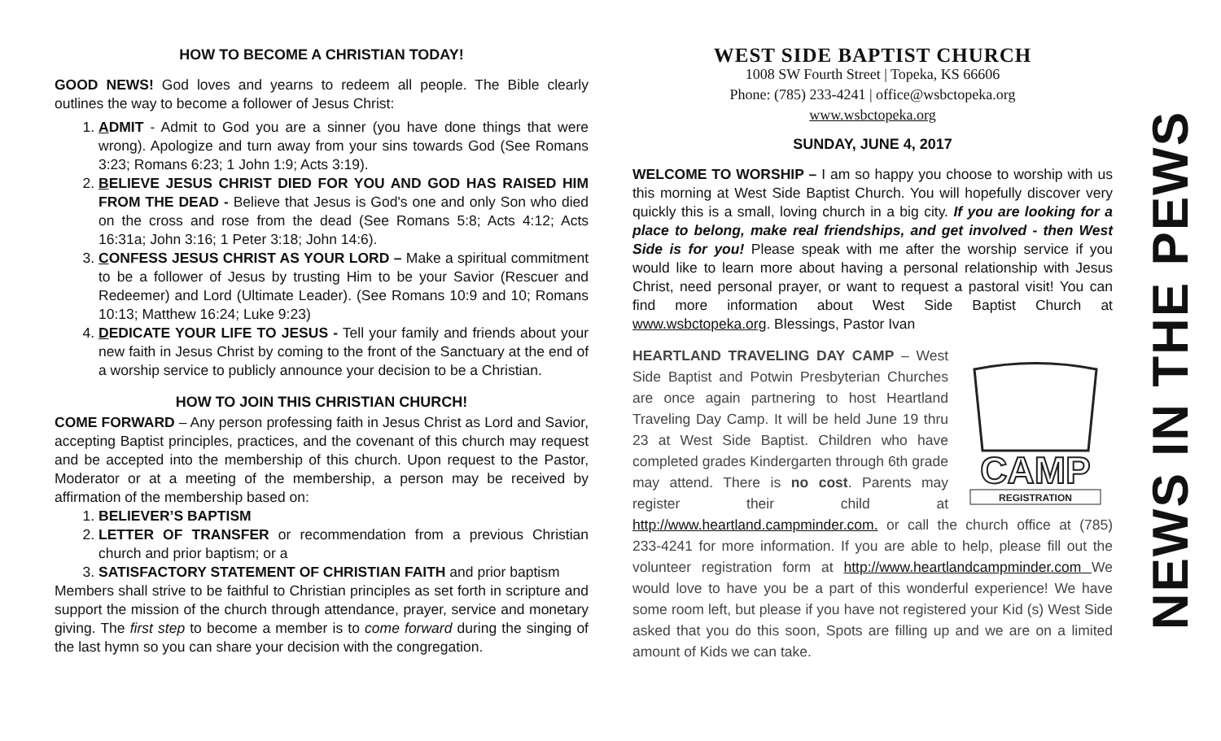HOW TO BECOME A CHRISTIAN TODAY!
GOOD NEWS! God loves and yearns to redeem all people. The Bible clearly outlines the way to become a follower of Jesus Christ:
1. ADMIT - Admit to God you are a sinner (you have done things that were wrong). Apologize and turn away from your sins towards God (See Romans 3:23; Romans 6:23; 1 John 1:9; Acts 3:19).
2. BELIEVE JESUS CHRIST DIED FOR YOU AND GOD HAS RAISED HIM FROM THE DEAD - Believe that Jesus is God's one and only Son who died on the cross and rose from the dead (See Romans 5:8; Acts 4:12; Acts 16:31a; John 3:16; 1 Peter 3:18; John 14:6).
3. CONFESS JESUS CHRIST AS YOUR LORD – Make a spiritual commitment to be a follower of Jesus by trusting Him to be your Savior (Rescuer and Redeemer) and Lord (Ultimate Leader). (See Romans 10:9 and 10; Romans 10:13; Matthew 16:24; Luke 9:23)
4. DEDICATE YOUR LIFE TO JESUS - Tell your family and friends about your new faith in Jesus Christ by coming to the front of the Sanctuary at the end of a worship service to publicly announce your decision to be a Christian.
HOW TO JOIN THIS CHRISTIAN CHURCH!
COME FORWARD – Any person professing faith in Jesus Christ as Lord and Savior, accepting Baptist principles, practices, and the covenant of this church may request and be accepted into the membership of this church. Upon request to the Pastor, Moderator or at a meeting of the membership, a person may be received by affirmation of the membership based on:
1. BELIEVER’S BAPTISM
2. LETTER OF TRANSFER or recommendation from a previous Christian church and prior baptism; or a
3. SATISFACTORY STATEMENT OF CHRISTIAN FAITH and prior baptism
Members shall strive to be faithful to Christian principles as set forth in scripture and support the mission of the church through attendance, prayer, service and monetary giving. The first step to become a member is to come forward during the singing of the last hymn so you can share your decision with the congregation.
WEST SIDE BAPTIST CHURCH
1008 SW Fourth Street | Topeka, KS 66606
Phone: (785) 233-4241 | office@wsbctopeka.org
www.wsbctopeka.org
SUNDAY, JUNE 4, 2017
WELCOME TO WORSHIP – I am so happy you choose to worship with us this morning at West Side Baptist Church. You will hopefully discover very quickly this is a small, loving church in a big city. If you are looking for a place to belong, make real friendships, and get involved - then West Side is for you! Please speak with me after the worship service if you would like to learn more about having a personal relationship with Jesus Christ, need personal prayer, or want to request a pastoral visit! You can find more information about West Side Baptist Church at www.wsbctopeka.org. Blessings, Pastor Ivan
CAMP
REGISTRATION
HEARTLAND TRAVELING DAY CAMP – West Side Baptist and Potwin Presbyterian Churches are once again partnering to host Heartland Traveling Day Camp. It will be held June 19 thru 23 at West Side Baptist. Children who have completed grades Kindergarten through 6th grade may attend. There is no cost. Parents may register their child at http://www.heartland.campminder.com. or call the church office at (785) 233-4241 for more information. If you are able to help, please fill out the volunteer registration form at http://www.heartlandcampminder.com We would love to have you be a part of this wonderful experience! We have some room left, but please if you have not registered your Kid (s) West Side asked that you do this soon, Spots are filling up and we are on a limited amount of Kids we can take.
NEWS IN THE PEWS